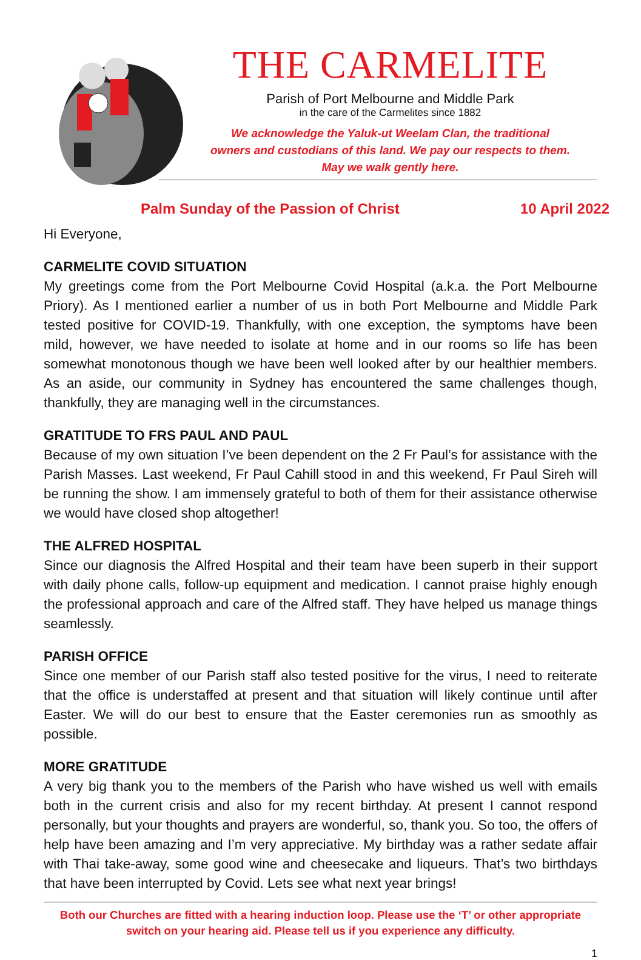THE CARMELITE
Parish of Port Melbourne and Middle Park
in the care of the Carmelites since 1882
We acknowledge the Yaluk-ut Weelam Clan, the traditional
owners and custodians of this land. We pay our respects to them.
May we walk gently here.
Palm Sunday of the Passion of Christ 10 April 2022
Hi Everyone,
CARMELITE COVID SITUATION
My greetings come from the Port Melbourne Covid Hospital (a.k.a. the Port Melbourne Priory). As I mentioned earlier a number of us in both Port Melbourne and Middle Park tested positive for COVID-19. Thankfully, with one exception, the symptoms have been mild, however, we have needed to isolate at home and in our rooms so life has been somewhat monotonous though we have been well looked after by our healthier members. As an aside, our community in Sydney has encountered the same challenges though, thankfully, they are managing well in the circumstances.
GRATITUDE TO FRS PAUL AND PAUL
Because of my own situation I’ve been dependent on the 2 Fr Paul’s for assistance with the Parish Masses. Last weekend, Fr Paul Cahill stood in and this weekend, Fr Paul Sireh will be running the show. I am immensely grateful to both of them for their assistance otherwise we would have closed shop altogether!
THE ALFRED HOSPITAL
Since our diagnosis the Alfred Hospital and their team have been superb in their support with daily phone calls, follow-up equipment and medication. I cannot praise highly enough the professional approach and care of the Alfred staff. They have helped us manage things seamlessly.
PARISH OFFICE
Since one member of our Parish staff also tested positive for the virus, I need to reiterate that the office is understaffed at present and that situation will likely continue until after Easter. We will do our best to ensure that the Easter ceremonies run as smoothly as possible.
MORE GRATITUDE
A very big thank you to the members of the Parish who have wished us well with emails both in the current crisis and also for my recent birthday. At present I cannot respond personally, but your thoughts and prayers are wonderful, so, thank you. So too, the offers of help have been amazing and I’m very appreciative. My birthday was a rather sedate affair with Thai take-away, some good wine and cheesecake and liqueurs. That’s two birthdays that have been interrupted by Covid. Lets see what next year brings!
Both our Churches are fitted with a hearing induction loop. Please use the ‘T’ or other appropriate
switch on your hearing aid. Please tell us if you experience any difficulty.
1